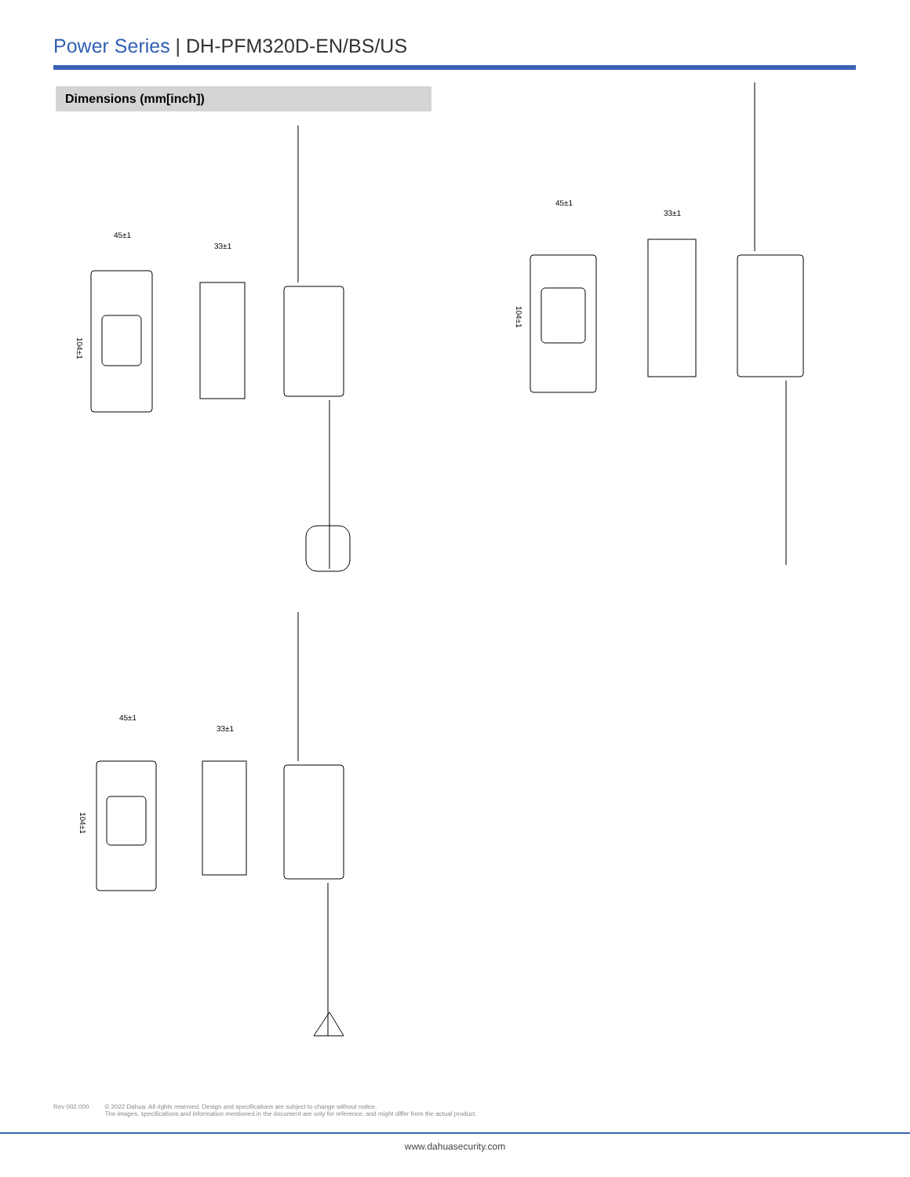Power Series | DH-PFM320D-EN/BS/US
Dimensions (mm[inch])
45±1
104±1
33±1
45±1
104±1
33±1
45±1
104±1
33±1
Rev 002.000 © 2022 Dahua. All rights reserved. Design and specifications are subject to change without notice.
The images, specifications and information mentioned in the document are only for reference, and might differ from the actual product.
www.dahuasecurity.com